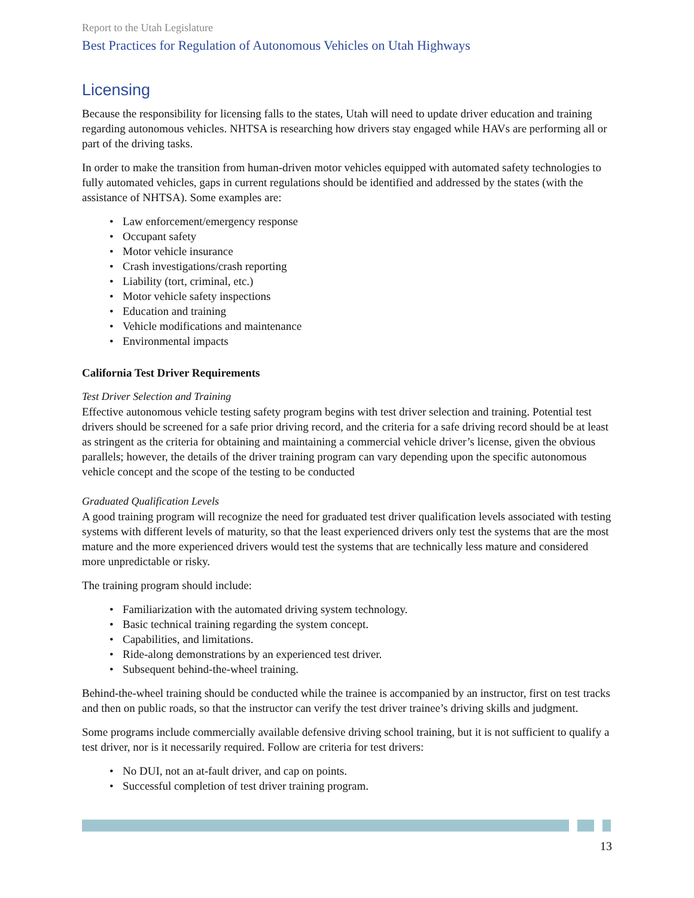Report to the Utah Legislature
Best Practices for Regulation of Autonomous Vehicles on Utah Highways
Licensing
Because the responsibility for licensing falls to the states, Utah will need to update driver education and training regarding autonomous vehicles. NHTSA is researching how drivers stay engaged while HAVs are performing all or part of the driving tasks.
In order to make the transition from human-driven motor vehicles equipped with automated safety technologies to fully automated vehicles, gaps in current regulations should be identified and addressed by the states (with the assistance of NHTSA). Some examples are:
Law enforcement/emergency response
Occupant safety
Motor vehicle insurance
Crash investigations/crash reporting
Liability (tort, criminal, etc.)
Motor vehicle safety inspections
Education and training
Vehicle modifications and maintenance
Environmental impacts
California Test Driver Requirements
Test Driver Selection and Training
Effective autonomous vehicle testing safety program begins with test driver selection and training. Potential test drivers should be screened for a safe prior driving record, and the criteria for a safe driving record should be at least as stringent as the criteria for obtaining and maintaining a commercial vehicle driver’s license, given the obvious parallels; however, the details of the driver training program can vary depending upon the specific autonomous vehicle concept and the scope of the testing to be conducted
Graduated Qualification Levels
A good training program will recognize the need for graduated test driver qualification levels associated with testing systems with different levels of maturity, so that the least experienced drivers only test the systems that are the most mature and the more experienced drivers would test the systems that are technically less mature and considered more unpredictable or risky.
The training program should include:
Familiarization with the automated driving system technology.
Basic technical training regarding the system concept.
Capabilities, and limitations.
Ride-along demonstrations by an experienced test driver.
Subsequent behind-the-wheel training.
Behind-the-wheel training should be conducted while the trainee is accompanied by an instructor, first on test tracks and then on public roads, so that the instructor can verify the test driver trainee’s driving skills and judgment.
Some programs include commercially available defensive driving school training, but it is not sufficient to qualify a test driver, nor is it necessarily required. Follow are criteria for test drivers:
No DUI, not an at-fault driver, and cap on points.
Successful completion of test driver training program.
13